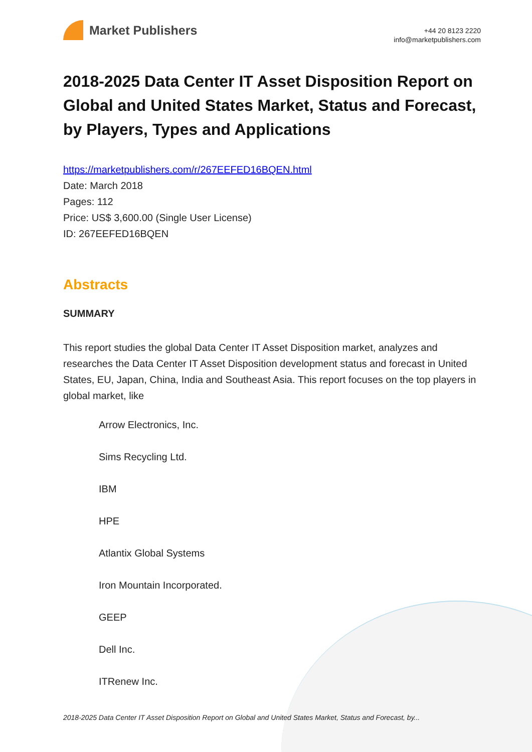Market Publishers
+44 20 8123 2220
info@marketpublishers.com
2018-2025 Data Center IT Asset Disposition Report on Global and United States Market, Status and Forecast, by Players, Types and Applications
https://marketpublishers.com/r/267EEFED16BQEN.html
Date: March 2018
Pages: 112
Price: US$ 3,600.00 (Single User License)
ID: 267EEFED16BQEN
Abstracts
SUMMARY
This report studies the global Data Center IT Asset Disposition market, analyzes and researches the Data Center IT Asset Disposition development status and forecast in United States, EU, Japan, China, India and Southeast Asia. This report focuses on the top players in global market, like
Arrow Electronics, Inc.
Sims Recycling Ltd.
IBM
HPE
Atlantix Global Systems
Iron Mountain Incorporated.
GEEP
Dell Inc.
ITRenew Inc.
2018-2025 Data Center IT Asset Disposition Report on Global and United States Market, Status and Forecast, by...